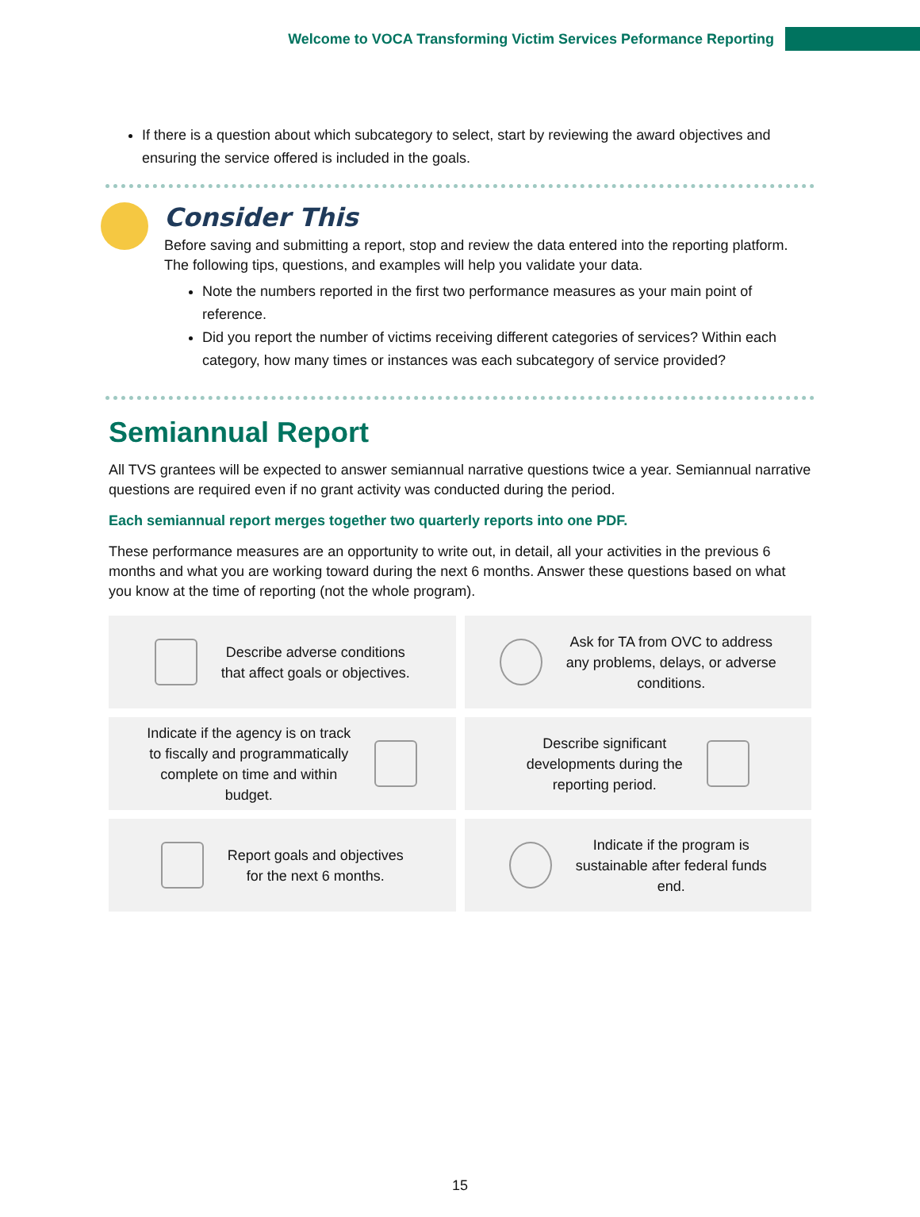Welcome to VOCA Transforming Victim Services Peformance Reporting
If there is a question about which subcategory to select, start by reviewing the award objectives and ensuring the service offered is included in the goals.
Consider This
Before saving and submitting a report, stop and review the data entered into the reporting platform. The following tips, questions, and examples will help you validate your data.
Note the numbers reported in the first two performance measures as your main point of reference.
Did you report the number of victims receiving different categories of services? Within each category, how many times or instances was each subcategory of service provided?
Semiannual Report
All TVS grantees will be expected to answer semiannual narrative questions twice a year. Semiannual narrative questions are required even if no grant activity was conducted during the period.
Each semiannual report merges together two quarterly reports into one PDF.
These performance measures are an opportunity to write out, in detail, all your activities in the previous 6 months and what you are working toward during the next 6 months. Answer these questions based on what you know at the time of reporting (not the whole program).
Describe adverse conditions
that affect goals or objectives.
Ask for TA from OVC to address
any problems, delays, or adverse
conditions.
Indicate if the agency is on track
to fiscally and programmatically
complete on time and within
budget.
Describe significant
developments during the
reporting period.
Report goals and objectives
for the next 6 months.
Indicate if the program is
sustainable after federal funds
end.
15